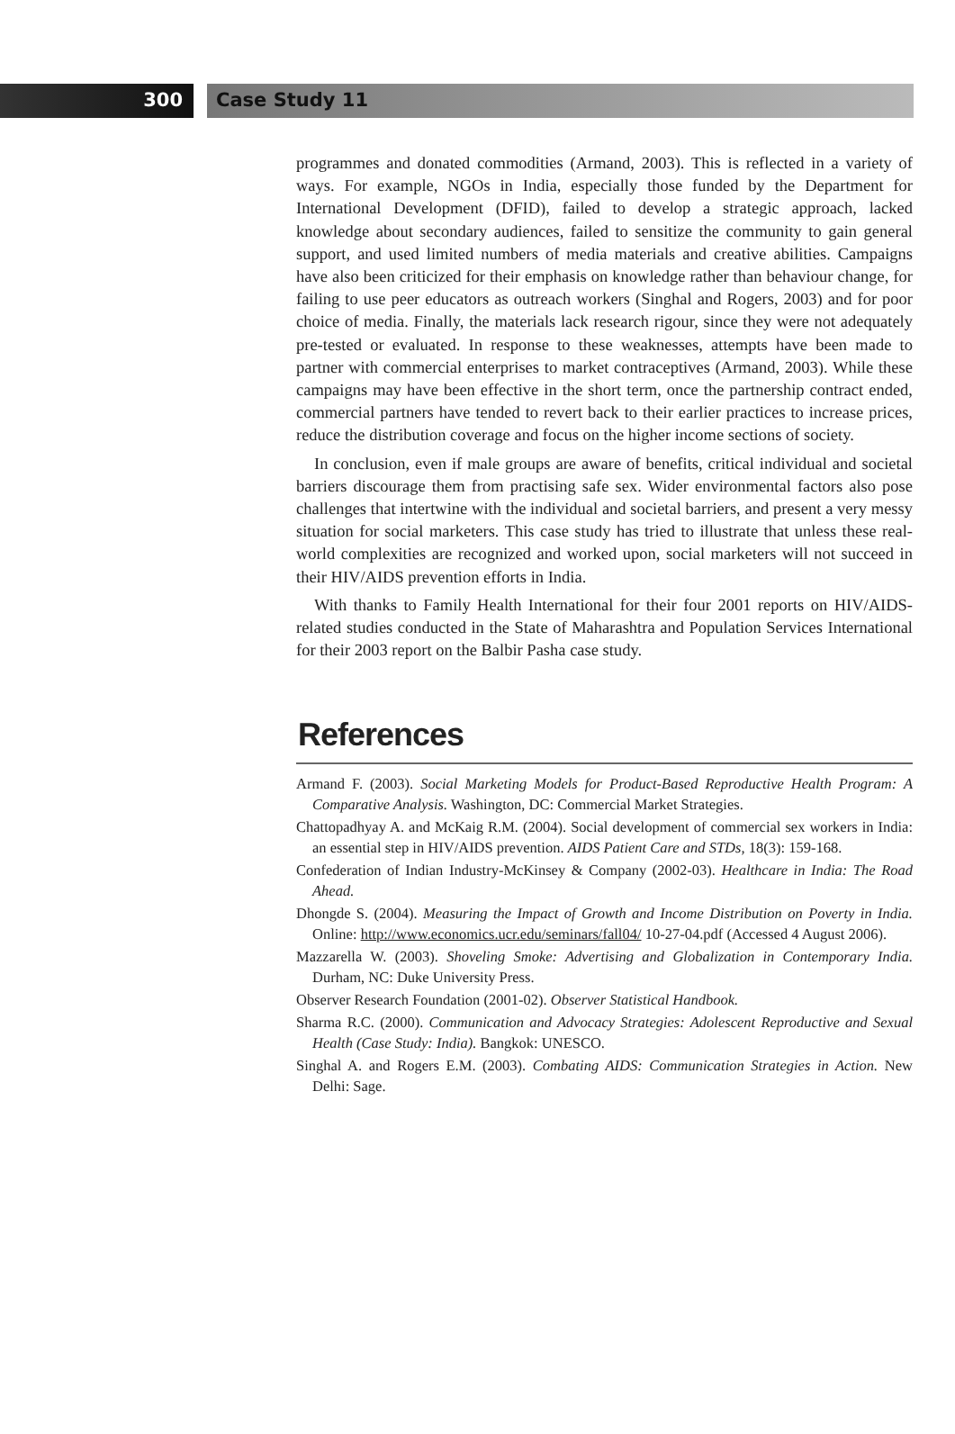300 Case Study 11
programmes and donated commodities (Armand, 2003). This is reflected in a variety of ways. For example, NGOs in India, especially those funded by the Department for International Development (DFID), failed to develop a strategic approach, lacked knowledge about secondary audiences, failed to sensitize the community to gain general support, and used limited numbers of media materials and creative abilities. Campaigns have also been criticized for their emphasis on knowledge rather than behaviour change, for failing to use peer educators as outreach workers (Singhal and Rogers, 2003) and for poor choice of media. Finally, the materials lack research rigour, since they were not adequately pre-tested or evaluated. In response to these weaknesses, attempts have been made to partner with commercial enterprises to market contraceptives (Armand, 2003). While these campaigns may have been effective in the short term, once the partnership contract ended, commercial partners have tended to revert back to their earlier practices to increase prices, reduce the distribution coverage and focus on the higher income sections of society.
In conclusion, even if male groups are aware of benefits, critical individual and societal barriers discourage them from practising safe sex. Wider environmental factors also pose challenges that intertwine with the individual and societal barriers, and present a very messy situation for social marketers. This case study has tried to illustrate that unless these real-world complexities are recognized and worked upon, social marketers will not succeed in their HIV/AIDS prevention efforts in India.
With thanks to Family Health International for their four 2001 reports on HIV/AIDS-related studies conducted in the State of Maharashtra and Population Services International for their 2003 report on the Balbir Pasha case study.
References
Armand F. (2003). Social Marketing Models for Product-Based Reproductive Health Program: A Comparative Analysis. Washington, DC: Commercial Market Strategies.
Chattopadhyay A. and McKaig R.M. (2004). Social development of commercial sex workers in India: an essential step in HIV/AIDS prevention. AIDS Patient Care and STDs, 18(3): 159-168.
Confederation of Indian Industry-McKinsey & Company (2002-03). Healthcare in India: The Road Ahead.
Dhongde S. (2004). Measuring the Impact of Growth and Income Distribution on Poverty in India. Online: http://www.economics.ucr.edu/seminars/fall04/ 10-27-04.pdf (Accessed 4 August 2006).
Mazzarella W. (2003). Shoveling Smoke: Advertising and Globalization in Contemporary India. Durham, NC: Duke University Press.
Observer Research Foundation (2001-02). Observer Statistical Handbook.
Sharma R.C. (2000). Communication and Advocacy Strategies: Adolescent Reproductive and Sexual Health (Case Study: India). Bangkok: UNESCO.
Singhal A. and Rogers E.M. (2003). Combating AIDS: Communication Strategies in Action. New Delhi: Sage.